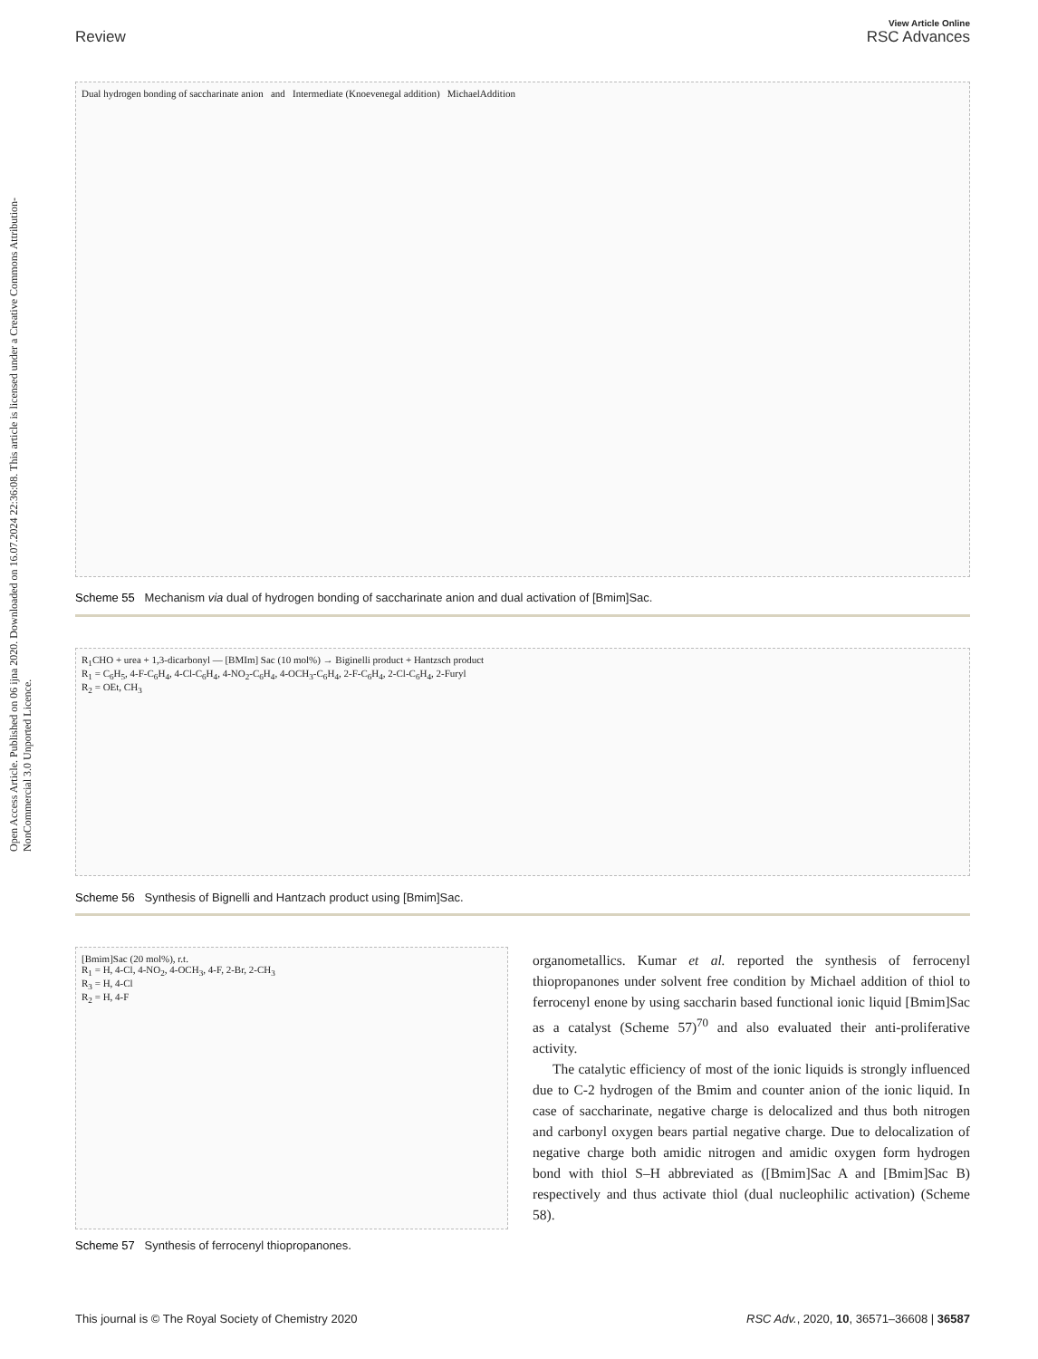Open Access Article. Published on 06 ijna 2020. Downloaded on 16.07.2024 22:36:08. This article is licensed under a Creative Commons Attribution-NonCommercial 3.0 Unported Licence.
View Article Online
Review RSC Advances
Dual hydrogen bonding of saccharinate anion and Intermediate (Knoevenegal addition) MichaelAddition
Scheme 55 Mechanism via dual of hydrogen bonding of saccharinate anion and dual activation of [Bmim]Sac.
R<sub>1</sub>CHO + urea + 1,3-dicarbonyl — [BMIm] Sac (10 mol%) → Biginelli product + Hantzsch product
R<sub>1</sub> = C<sub>6</sub>H<sub>5</sub>, 4-F-C<sub>6</sub>H<sub>4</sub>, 4-Cl-C<sub>6</sub>H<sub>4</sub>, 4-NO<sub>2</sub>-C<sub>6</sub>H<sub>4</sub>, 4-OCH<sub>3</sub>-C<sub>6</sub>H<sub>4</sub>, 2-F-C<sub>6</sub>H<sub>4</sub>, 2-Cl-C<sub>6</sub>H<sub>4</sub>, 2-Furyl
R<sub>2</sub> = OEt, CH<sub>3</sub>
Scheme 56 Synthesis of Bignelli and Hantzach product using [Bmim]Sac.
[Bmim]Sac (20 mol%), r.t.
R<sub>1</sub> = H, 4-Cl, 4-NO<sub>2</sub>, 4-OCH<sub>3</sub>, 4-F, 2-Br, 2-CH<sub>3</sub>
R<sub>3</sub> = H, 4-Cl
R<sub>2</sub> = H, 4-F
Scheme 57 Synthesis of ferrocenyl thiopropanones.
organometallics. Kumar et al. reported the synthesis of ferrocenyl thiopropanones under solvent free condition by Michael addition of thiol to ferrocenyl enone by using saccharin based functional ionic liquid [Bmim]Sac as a catalyst (Scheme 57)<sup>70</sup> and also evaluated their anti-proliferative activity.
The catalytic efficiency of most of the ionic liquids is strongly influenced due to C-2 hydrogen of the Bmim and counter anion of the ionic liquid. In case of saccharinate, negative charge is delocalized and thus both nitrogen and carbonyl oxygen bears partial negative charge. Due to delocalization of negative charge both amidic nitrogen and amidic oxygen form hydrogen bond with thiol S–H abbreviated as ([Bmim]Sac A and [Bmim]Sac B) respectively and thus activate thiol (dual nucleophilic activation) (Scheme 58).
This journal is © The Royal Society of Chemistry 2020 RSC Adv., 2020, 10, 36571–36608 | 36587